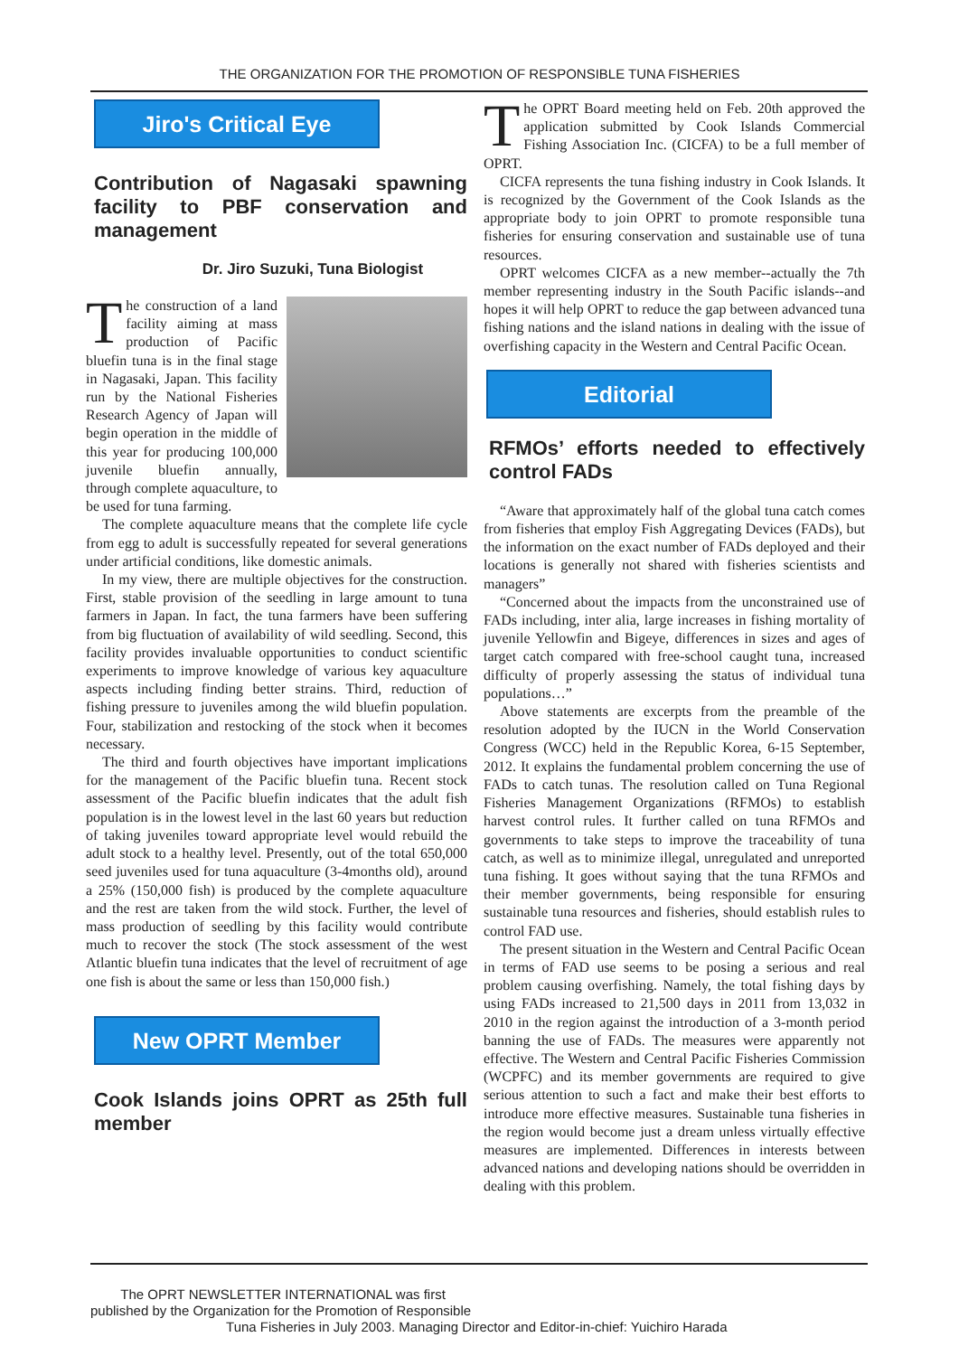THE ORGANIZATION FOR THE PROMOTION OF RESPONSIBLE TUNA FISHERIES
Jiro's Critical Eye
Contribution of Nagasaki spawning facility to PBF conservation and management
Dr. Jiro Suzuki, Tuna Biologist
The construction of a land facility aiming at mass production of Pacific bluefin tuna is in the final stage in Nagasaki, Japan. This facility run by the National Fisheries Research Agency of Japan will begin operation in the middle of this year for producing 100,000 juvenile bluefin annually, through complete aquaculture, to be used for tuna farming.
The complete aquaculture means that the complete life cycle from egg to adult is successfully repeated for several generations under artificial conditions, like domestic animals.
In my view, there are multiple objectives for the construction. First, stable provision of the seedling in large amount to tuna farmers in Japan. In fact, the tuna farmers have been suffering from big fluctuation of availability of wild seedling. Second, this facility provides invaluable opportunities to conduct scientific experiments to improve knowledge of various key aquaculture aspects including finding better strains. Third, reduction of fishing pressure to juveniles among the wild bluefin population. Four, stabilization and restocking of the stock when it becomes necessary.
The third and fourth objectives have important implications for the management of the Pacific bluefin tuna. Recent stock assessment of the Pacific bluefin indicates that the adult fish population is in the lowest level in the last 60 years but reduction of taking juveniles toward appropriate level would rebuild the adult stock to a healthy level. Presently, out of the total 650,000 seed juveniles used for tuna aquaculture (3-4months old), around a 25% (150,000 fish) is produced by the complete aquaculture and the rest are taken from the wild stock. Further, the level of mass production of seedling by this facility would contribute much to recover the stock (The stock assessment of the west Atlantic bluefin tuna indicates that the level of recruitment of age one fish is about the same or less than 150,000 fish.)
New OPRT Member
Cook Islands joins OPRT as 25th full member
The OPRT Board meeting held on Feb. 20th approved the application submitted by Cook Islands Commercial Fishing Association Inc. (CICFA) to be a full member of OPRT.
CICFA represents the tuna fishing industry in Cook Islands. It is recognized by the Government of the Cook Islands as the appropriate body to join OPRT to promote responsible tuna fisheries for ensuring conservation and sustainable use of tuna resources.
OPRT welcomes CICFA as a new member--actually the 7th member representing industry in the South Pacific islands--and hopes it will help OPRT to reduce the gap between advanced tuna fishing nations and the island nations in dealing with the issue of overfishing capacity in the Western and Central Pacific Ocean.
Editorial
RFMOs’ efforts needed to effectively control FADs
“Aware that approximately half of the global tuna catch comes from fisheries that employ Fish Aggregating Devices (FADs), but the information on the exact number of FADs deployed and their locations is generally not shared with fisheries scientists and managers”
“Concerned about the impacts from the unconstrained use of FADs including, inter alia, large increases in fishing mortality of juvenile Yellowfin and Bigeye, differences in sizes and ages of target catch compared with free-school caught tuna, increased difficulty of properly assessing the status of individual tuna populations…”
Above statements are excerpts from the preamble of the resolution adopted by the IUCN in the World Conservation Congress (WCC) held in the Republic Korea, 6-15 September, 2012. It explains the fundamental problem concerning the use of FADs to catch tunas. The resolution called on Tuna Regional Fisheries Management Organizations (RFMOs) to establish harvest control rules. It further called on tuna RFMOs and governments to take steps to improve the traceability of tuna catch, as well as to minimize illegal, unregulated and unreported tuna fishing. It goes without saying that the tuna RFMOs and their member governments, being responsible for ensuring sustainable tuna resources and fisheries, should establish rules to control FAD use.
The present situation in the Western and Central Pacific Ocean in terms of FAD use seems to be posing a serious and real problem causing overfishing. Namely, the total fishing days by using FADs increased to 21,500 days in 2011 from 13,032 in 2010 in the region against the introduction of a 3-month period banning the use of FADs. The measures were apparently not effective. The Western and Central Pacific Fisheries Commission (WCPFC) and its member governments are required to give serious attention to such a fact and make their best efforts to introduce more effective measures. Sustainable tuna fisheries in the region would become just a dream unless virtually effective measures are implemented. Differences in interests between advanced nations and developing nations should be overridden in dealing with this problem.
The OPRT NEWSLETTER INTERNATIONAL was first
published by the Organization for the Promotion of Responsible
Tuna Fisheries in July 2003. Managing Director and Editor-in-chief: Yuichiro Harada